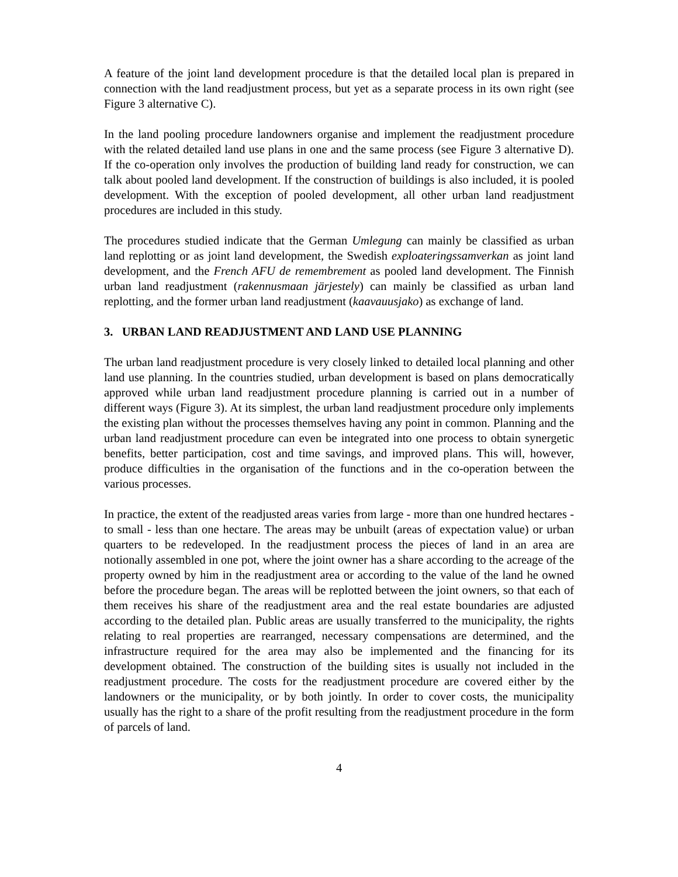A feature of the joint land development procedure is that the detailed local plan is prepared in connection with the land readjustment process, but yet as a separate process in its own right (see Figure 3 alternative C).
In the land pooling procedure landowners organise and implement the readjustment procedure with the related detailed land use plans in one and the same process (see Figure 3 alternative D). If the co-operation only involves the production of building land ready for construction, we can talk about pooled land development. If the construction of buildings is also included, it is pooled development. With the exception of pooled development, all other urban land readjustment procedures are included in this study.
The procedures studied indicate that the German Umlegung can mainly be classified as urban land replotting or as joint land development, the Swedish exploateringssamverkan as joint land development, and the French AFU de remembrement as pooled land development. The Finnish urban land readjustment (rakennusmaan järjestely) can mainly be classified as urban land replotting, and the former urban land readjustment (kaavauusjako) as exchange of land.
3. URBAN LAND READJUSTMENT AND LAND USE PLANNING
The urban land readjustment procedure is very closely linked to detailed local planning and other land use planning. In the countries studied, urban development is based on plans democratically approved while urban land readjustment procedure planning is carried out in a number of different ways (Figure 3). At its simplest, the urban land readjustment procedure only implements the existing plan without the processes themselves having any point in common. Planning and the urban land readjustment procedure can even be integrated into one process to obtain synergetic benefits, better participation, cost and time savings, and improved plans. This will, however, produce difficulties in the organisation of the functions and in the co-operation between the various processes.
In practice, the extent of the readjusted areas varies from large - more than one hundred hectares - to small - less than one hectare. The areas may be unbuilt (areas of expectation value) or urban quarters to be redeveloped. In the readjustment process the pieces of land in an area are notionally assembled in one pot, where the joint owner has a share according to the acreage of the property owned by him in the readjustment area or according to the value of the land he owned before the procedure began. The areas will be replotted between the joint owners, so that each of them receives his share of the readjustment area and the real estate boundaries are adjusted according to the detailed plan. Public areas are usually transferred to the municipality, the rights relating to real properties are rearranged, necessary compensations are determined, and the infrastructure required for the area may also be implemented and the financing for its development obtained. The construction of the building sites is usually not included in the readjustment procedure. The costs for the readjustment procedure are covered either by the landowners or the municipality, or by both jointly. In order to cover costs, the municipality usually has the right to a share of the profit resulting from the readjustment procedure in the form of parcels of land.
4